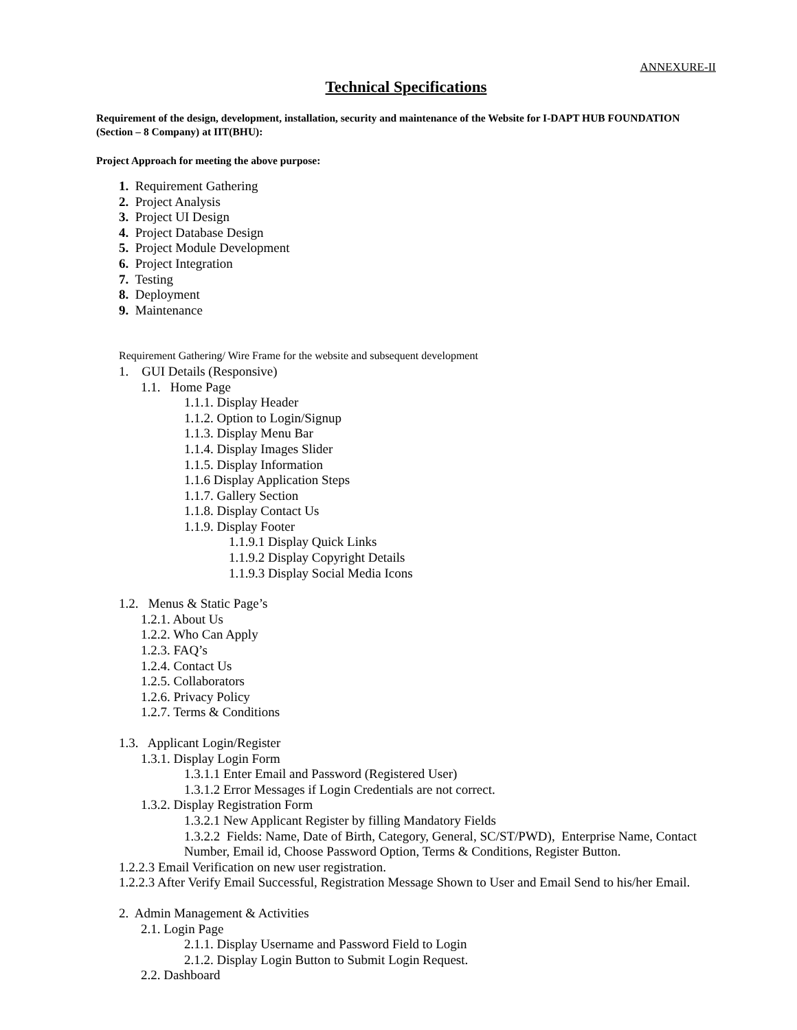ANNEXURE-II
Technical Specifications
Requirement of the design, development, installation, security and maintenance of the Website for I-DAPT HUB FOUNDATION (Section – 8 Company) at IIT(BHU):
Project Approach for meeting the above purpose:
1. Requirement Gathering
2. Project Analysis
3. Project UI Design
4. Project Database Design
5. Project Module Development
6. Project Integration
7. Testing
8. Deployment
9. Maintenance
Requirement Gathering/ Wire Frame for the website and subsequent development
1. GUI Details (Responsive)
1.1. Home Page
1.1.1. Display Header
1.1.2. Option to Login/Signup
1.1.3. Display Menu Bar
1.1.4. Display Images Slider
1.1.5. Display Information
1.1.6 Display Application Steps
1.1.7. Gallery Section
1.1.8. Display Contact Us
1.1.9. Display Footer
1.1.9.1 Display Quick Links
1.1.9.2 Display Copyright Details
1.1.9.3 Display Social Media Icons
1.2. Menus & Static Page’s
1.2.1. About Us
1.2.2. Who Can Apply
1.2.3. FAQ’s
1.2.4. Contact Us
1.2.5. Collaborators
1.2.6. Privacy Policy
1.2.7. Terms & Conditions
1.3. Applicant Login/Register
1.3.1. Display Login Form
1.3.1.1 Enter Email and Password (Registered User)
1.3.1.2 Error Messages if Login Credentials are not correct.
1.3.2. Display Registration Form
1.3.2.1 New Applicant Register by filling Mandatory Fields
1.3.2.2 Fields: Name, Date of Birth, Category, General, SC/ST/PWD), Enterprise Name, Contact Number, Email id, Choose Password Option, Terms & Conditions, Register Button.
1.2.2.3 Email Verification on new user registration.
1.2.2.3 After Verify Email Successful, Registration Message Shown to User and Email Send to his/her Email.
2. Admin Management & Activities
2.1. Login Page
2.1.1. Display Username and Password Field to Login
2.1.2. Display Login Button to Submit Login Request.
2.2. Dashboard